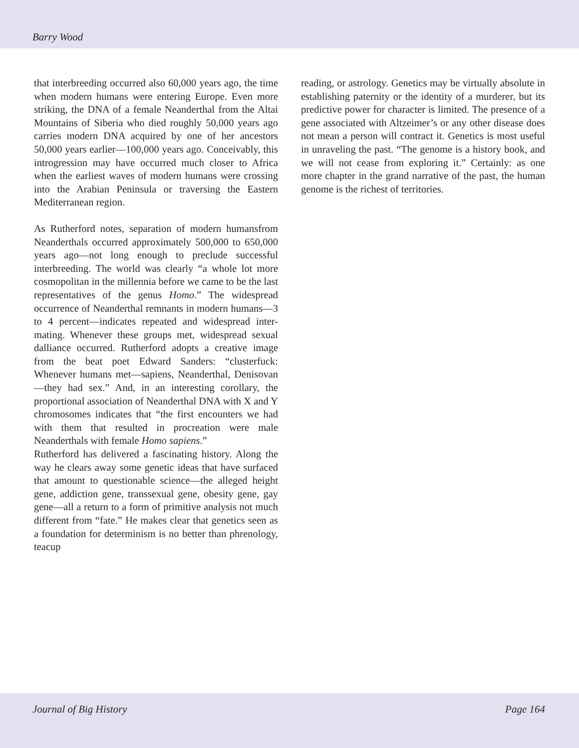Barry Wood
that interbreeding occurred also 60,000 years ago, the time when modern humans were entering Europe. Even more striking, the DNA of a female Neanderthal from the Altai Mountains of Siberia who died roughly 50,000 years ago carries modern DNA acquired by one of her ancestors 50,000 years earlier—100,000 years ago. Conceivably, this introgression may have occurred much closer to Africa when the earliest waves of modern humans were crossing into the Arabian Peninsula or traversing the Eastern Mediterranean region.
As Rutherford notes, separation of modern humansfrom Neanderthals occurred approximately 500,000 to 650,000 years ago—not long enough to preclude successful interbreeding. The world was clearly “a whole lot more cosmopolitan in the millennia before we came to be the last representatives of the genus Homo.” The widespread occurrence of Neanderthal remnants in modern humans—3 to 4 percent—indicates repeated and widespread inter-mating. Whenever these groups met, widespread sexual dalliance occurred. Rutherford adopts a creative image from the beat poet Edward Sanders: “clusterfuck: Whenever humans met—sapiens, Neanderthal, Denisovan—they had sex.” And, in an interesting corollary, the proportional association of Neanderthal DNA with X and Y chromosomes indicates that “the first encounters we had with them that resulted in procreation were male Neanderthals with female Homo sapiens.”
Rutherford has delivered a fascinating history. Along the way he clears away some genetic ideas that have surfaced that amount to questionable science—the alleged height gene, addiction gene, transsexual gene, obesity gene, gay gene—all a return to a form of primitive analysis not much different from “fate.” He makes clear that genetics seen as a foundation for determinism is no better than phrenology, teacup
reading, or astrology. Genetics may be virtually absolute in establishing paternity or the identity of a murderer, but its predictive power for character is limited. The presence of a gene associated with Altzeimer’s or any other disease does not mean a person will contract it. Genetics is most useful in unraveling the past. “The genome is a history book, and we will not cease from exploring it.” Certainly: as one more chapter in the grand narrative of the past, the human genome is the richest of territories.
Journal of Big History Page 164